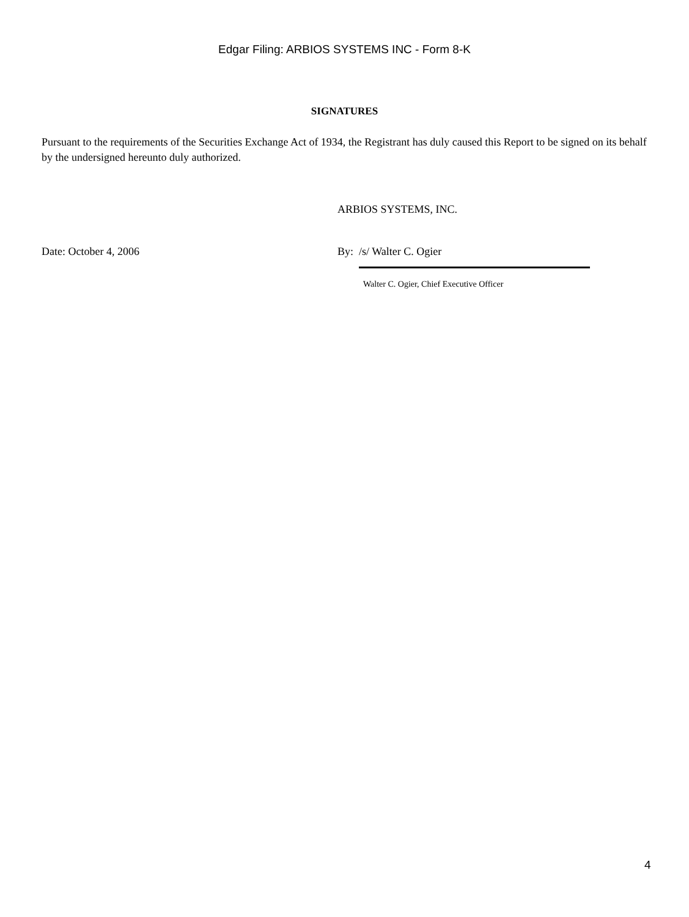Edgar Filing: ARBIOS SYSTEMS INC - Form 8-K
SIGNATURES
Pursuant to the requirements of the Securities Exchange Act of 1934, the Registrant has duly caused this Report to be signed on its behalf by the undersigned hereunto duly authorized.
ARBIOS SYSTEMS, INC.
Date: October 4, 2006 By: /s/ Walter C. Ogier
Walter C. Ogier, Chief Executive Officer
4